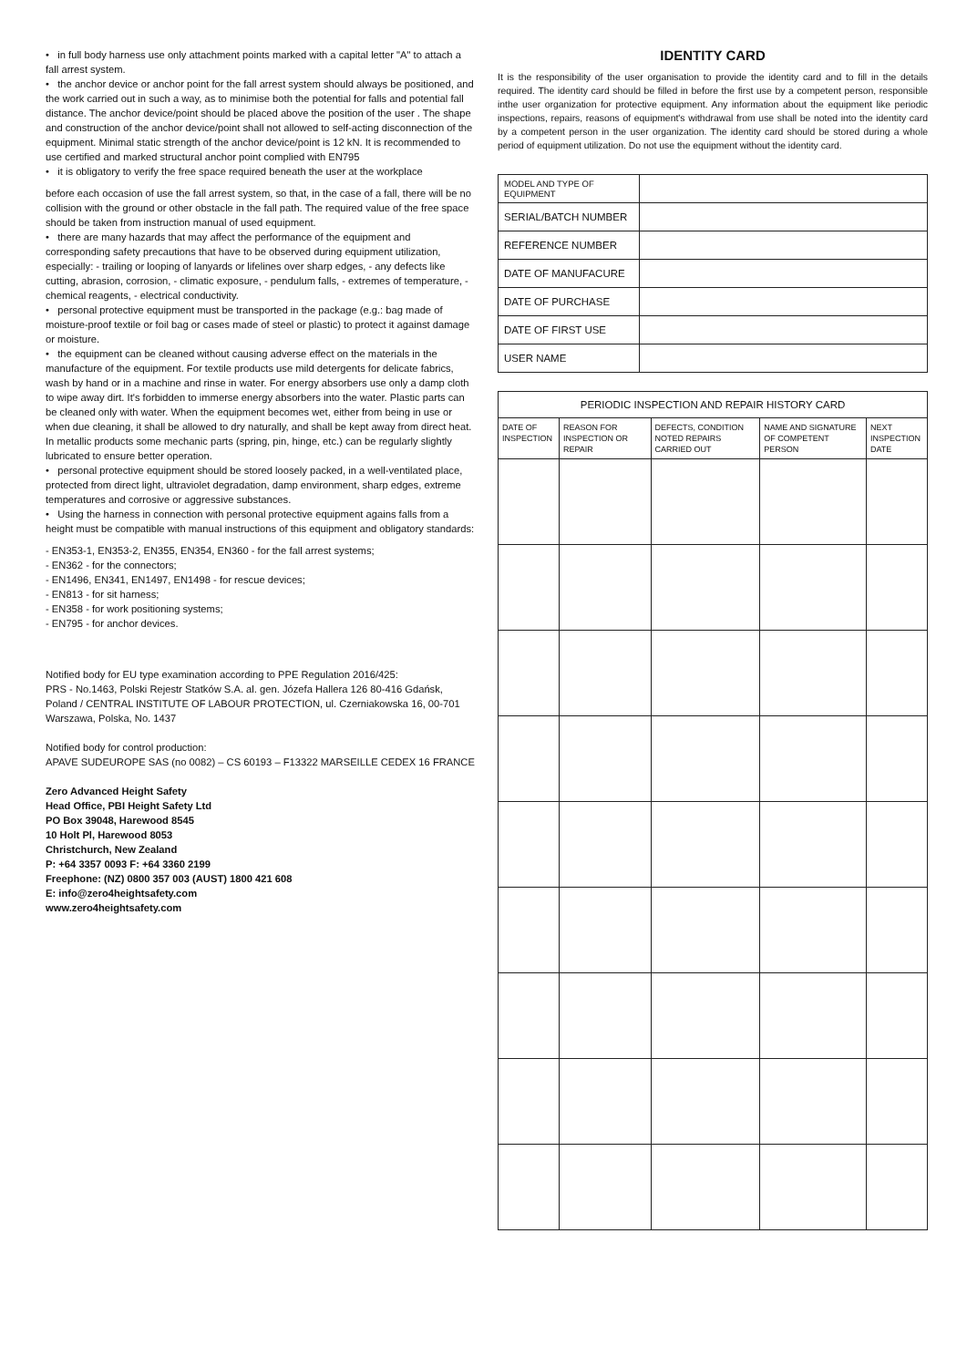• in full body harness use only attachment points marked with a capital letter "A" to attach a fall arrest system.
• the anchor device or anchor point for the fall arrest system should always be positioned, and the work carried out in such a way, as to minimise both the potential for falls and potential fall distance. The anchor device/point should be placed above the position of the user . The shape and construction of the anchor device/point shall not allowed to self-acting disconnection of the equipment. Minimal static strength of the anchor device/point is 12 kN. It is recommended to use certified and marked structural anchor point complied with EN795
• it is obligatory to verify the free space required beneath the user at the workplace
before each occasion of use the fall arrest system, so that, in the case of a fall, there will be no collision with the ground or other obstacle in the fall path. The required value of the free space should be taken from instruction manual of used equipment.
• there are many hazards that may affect the performance of the equipment and corresponding safety precautions that have to be observed during equipment utilization, especially: - trailing or looping of lanyards or lifelines over sharp edges, - any defects like cutting, abrasion, corrosion, - climatic exposure, - pendulum falls, - extremes of temperature, - chemical reagents, - electrical conductivity.
• personal protective equipment must be transported in the package (e.g.: bag made of moisture-proof textile or foil bag or cases made of steel or plastic) to protect it against damage or moisture.
• the equipment can be cleaned without causing adverse effect on the materials in the manufacture of the equipment. For textile products use mild detergents for delicate fabrics, wash by hand or in a machine and rinse in water. For energy absorbers use only a damp cloth to wipe away dirt. It's forbidden to immerse energy absorbers into the water. Plastic parts can be cleaned only with water. When the equipment becomes wet, either from being in use or when due cleaning, it shall be allowed to dry naturally, and shall be kept away from direct heat. In metallic products some mechanic parts (spring, pin, hinge, etc.) can be regularly slightly lubricated to ensure better operation.
• personal protective equipment should be stored loosely packed, in a well-ventilated place, protected from direct light, ultraviolet degradation, damp environment, sharp edges, extreme temperatures and corrosive or aggressive substances.
• Using the harness in connection with personal protective equipment agains falls from a height must be compatible with manual instructions of this equipment and obligatory standards:
- EN353-1, EN353-2, EN355, EN354, EN360 - for the fall arrest systems;
- EN362 - for the connectors;
- EN1496, EN341, EN1497, EN1498 - for rescue devices;
- EN813 - for sit harness;
- EN358 - for work positioning systems;
- EN795 - for anchor devices.
Notified body for EU type examination according to PPE Regulation 2016/425:
PRS - No.1463, Polski Rejestr Statków S.A. al. gen. Józefa Hallera 126 80-416 Gdańsk, Poland / CENTRAL INSTITUTE OF LABOUR PROTECTION, ul. Czerniakowska 16, 00-701 Warszawa, Polska, No. 1437
Notified body for control production:
APAVE SUDEUROPE SAS (no 0082) – CS 60193 – F13322 MARSEILLE CEDEX 16 FRANCE
Zero Advanced Height Safety
Head Office, PBI Height Safety Ltd
PO Box 39048, Harewood 8545
10 Holt Pl, Harewood 8053
Christchurch, New Zealand
P: +64 3357 0093 F: +64 3360 2199
Freephone: (NZ) 0800 357 003 (AUST) 1800 421 608
E: info@zero4heightsafety.com
www.zero4heightsafety.com
IDENTITY CARD
It is the responsibility of the user organisation to provide the identity card and to fill in the details required. The identity card should be filled in before the first use by a competent person, responsible inthe user organization for protective equipment. Any information about the equipment like periodic inspections, repairs, reasons of equipment's withdrawal from use shall be noted into the identity card by a competent person in the user organization. The identity card should be stored during a whole period of equipment utilization. Do not use the equipment without the identity card.
| MODEL AND TYPE OF EQUIPMENT | |
| SERIAL/BATCH NUMBER | |
| REFERENCE NUMBER | |
| DATE OF MANUFACURE | |
| DATE OF PURCHASE | |
| DATE OF FIRST USE | |
| USER NAME | |
| PERIODIC INSPECTION AND REPAIR HISTORY CARD | | | | |
| --- | --- | --- | --- | --- |
| DATE OF INSPECTION | REASON FOR INSPECTION OR REPAIR | DEFECTS, CONDITION NOTED REPAIRS CARRIED OUT | NAME AND SIGNATURE OF COMPETENT PERSON | NEXT INSPECTION DATE |